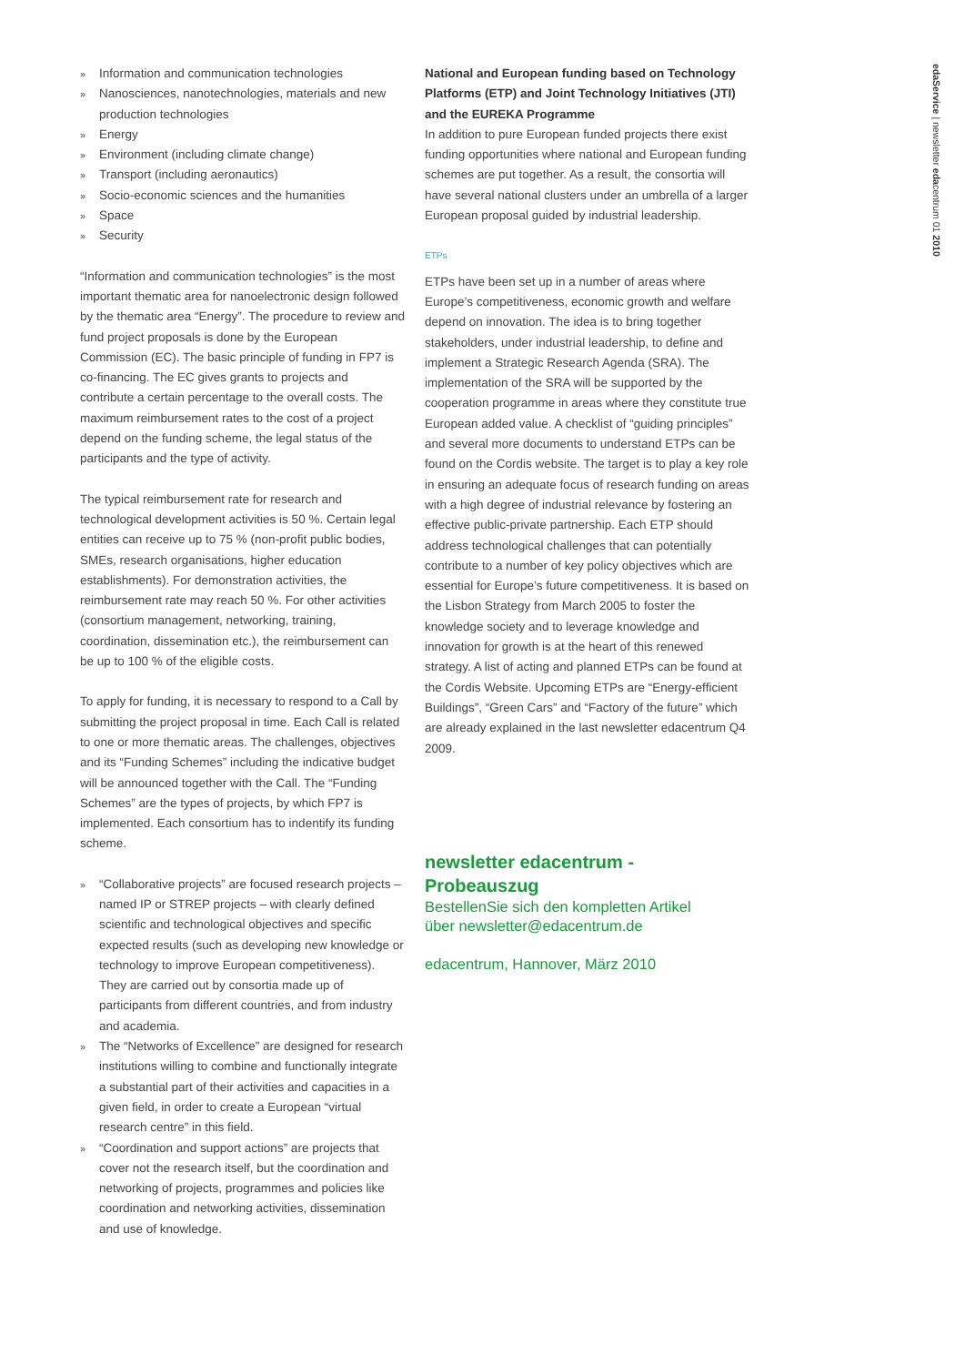edaService | newsletter edacentrum 01 2010
» Information and communication technologies
» Nanosciences, nanotechnologies, materials and new production technologies
» Energy
» Environment (including climate change)
» Transport (including aeronautics)
» Socio-economic sciences and the humanities
» Space
» Security
“Information and communication technologies” is the most important thematic area for nanoelectronic design followed by the thematic area “Energy”. The procedure to review and fund project proposals is done by the European Commission (EC). The basic principle of funding in FP7 is co-financing. The EC gives grants to projects and contribute a certain percentage to the overall costs. The maximum reimbursement rates to the cost of a project depend on the funding scheme, the legal status of the participants and the type of activity.
The typical reimbursement rate for research and technological development activities is 50 %. Certain legal entities can receive up to 75 % (non-profit public bodies, SMEs, research organisations, higher education establishments). For demonstration activities, the reimbursement rate may reach 50 %. For other activities (consortium management, networking, training, coordination, dissemination etc.), the reimbursement can be up to 100 % of the eligible costs.
To apply for funding, it is necessary to respond to a Call by submitting the project proposal in time. Each Call is related to one or more thematic areas. The challenges, objectives and its “Funding Schemes” including the indicative budget will be announced together with the Call. The “Funding Schemes” are the types of projects, by which FP7 is implemented. Each consortium has to indentify its funding scheme.
» “Collaborative projects” are focused research projects – named IP or STREP projects – with clearly defined scientific and technological objectives and specific expected results (such as developing new knowledge or technology to improve European competitiveness). They are carried out by consortia made up of participants from different countries, and from industry and academia.
» The “Networks of Excellence” are designed for research institutions willing to combine and functionally integrate a substantial part of their activities and capacities in a given field, in order to create a European “virtual research centre” in this field.
» “Coordination and support actions” are projects that cover not the research itself, but the coordination and networking of projects, programmes and policies like coordination and networking activities, dissemination and use of knowledge.
National and European funding based on Technology Platforms (ETP) and Joint Technology Initiatives (JTI) and the EUREKA Programme
In addition to pure European funded projects there exist funding opportunities where national and European funding schemes are put together. As a result, the consortia will have several national clusters under an umbrella of a larger European proposal guided by industrial leadership.
ETPs
ETPs have been set up in a number of areas where Europe’s competitiveness, economic growth and welfare depend on innovation. The idea is to bring together stakeholders, under industrial leadership, to define and implement a Strategic Research Agenda (SRA). The implementation of the SRA will be supported by the cooperation programme in areas where they constitute true European added value. A checklist of “guiding principles” and several more documents to understand ETPs can be found on the Cordis website. The target is to play a key role in ensuring an adequate focus of research funding on areas with a high degree of industrial relevance by fostering an effective public-private partnership. Each ETP should address technological challenges that can potentially contribute to a number of key policy objectives which are essential for Europe’s future competitiveness. It is based on the Lisbon Strategy from March 2005 to foster the knowledge society and to leverage knowledge and innovation for growth is at the heart of this renewed strategy. A list of acting and planned ETPs can be found at the Cordis Website. Upcoming ETPs are “Energy-efficient Buildings”, “Green Cars” and “Factory of the future” which are already explained in the last newsletter edacentrum Q4 2009.
newsletter edacentrum - Probeauszug
BestellenSie sich den kompletten Artikel
über newsletter@edacentrum.de
edacentrum, Hannover, März 2010